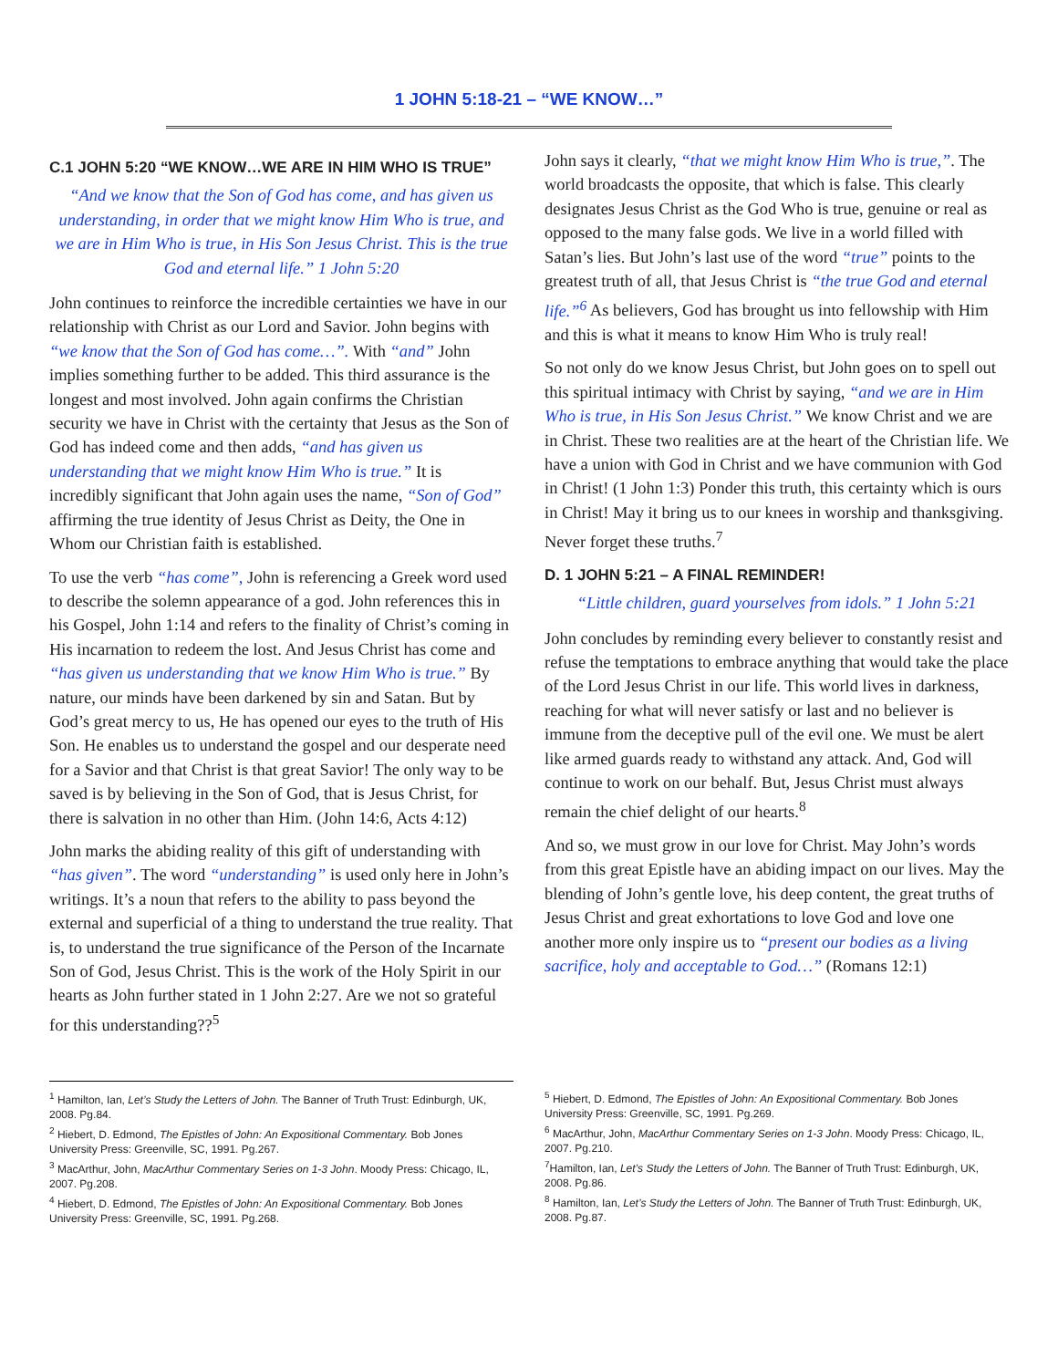1 JOHN 5:18-21 – “WE KNOW…”
C.1 JOHN 5:20 “WE KNOW…WE ARE IN HIM WHO IS TRUE”
“And we know that the Son of God has come, and has given us understanding, in order that we might know Him Who is true, and we are in Him Who is true, in His Son Jesus Christ. This is the true God and eternal life.” 1 John 5:20
John continues to reinforce the incredible certainties we have in our relationship with Christ as our Lord and Savior. John begins with “we know that the Son of God has come…”. With “and” John implies something further to be added. This third assurance is the longest and most involved. John again confirms the Christian security we have in Christ with the certainty that Jesus as the Son of God has indeed come and then adds, “and has given us understanding that we might know Him Who is true.” It is incredibly significant that John again uses the name, “Son of God” affirming the true identity of Jesus Christ as Deity, the One in Whom our Christian faith is established.
To use the verb “has come”, John is referencing a Greek word used to describe the solemn appearance of a god. John references this in his Gospel, John 1:14 and refers to the finality of Christ’s coming in His incarnation to redeem the lost. And Jesus Christ has come and “has given us understanding that we know Him Who is true.” By nature, our minds have been darkened by sin and Satan. But by God’s great mercy to us, He has opened our eyes to the truth of His Son. He enables us to understand the gospel and our desperate need for a Savior and that Christ is that great Savior! The only way to be saved is by believing in the Son of God, that is Jesus Christ, for there is salvation in no other than Him. (John 14:6, Acts 4:12)
John marks the abiding reality of this gift of understanding with “has given”. The word “understanding” is used only here in John’s writings. It’s a noun that refers to the ability to pass beyond the external and superficial of a thing to understand the true reality. That is, to understand the true significance of the Person of the Incarnate Son of God, Jesus Christ. This is the work of the Holy Spirit in our hearts as John further stated in 1 John 2:27. Are we not so grateful for this understanding??<sup>5</sup>
John says it clearly, “that we might know Him Who is true,”. The world broadcasts the opposite, that which is false. This clearly designates Jesus Christ as the God Who is true, genuine or real as opposed to the many false gods. We live in a world filled with Satan’s lies. But John’s last use of the word “true” points to the greatest truth of all, that Jesus Christ is “the true God and eternal life.”<sup>6</sup> As believers, God has brought us into fellowship with Him and this is what it means to know Him Who is truly real!
So not only do we know Jesus Christ, but John goes on to spell out this spiritual intimacy with Christ by saying, “and we are in Him Who is true, in His Son Jesus Christ.” We know Christ and we are in Christ. These two realities are at the heart of the Christian life. We have a union with God in Christ and we have communion with God in Christ! (1 John 1:3) Ponder this truth, this certainty which is ours in Christ! May it bring us to our knees in worship and thanksgiving. Never forget these truths.<sup>7</sup>
D. 1 JOHN 5:21 – A FINAL REMINDER!
“Little children, guard yourselves from idols.” 1 John 5:21
John concludes by reminding every believer to constantly resist and refuse the temptations to embrace anything that would take the place of the Lord Jesus Christ in our life. This world lives in darkness, reaching for what will never satisfy or last and no believer is immune from the deceptive pull of the evil one. We must be alert like armed guards ready to withstand any attack. And, God will continue to work on our behalf. But, Jesus Christ must always remain the chief delight of our hearts.<sup>8</sup>
And so, we must grow in our love for Christ. May John’s words from this great Epistle have an abiding impact on our lives. May the blending of John’s gentle love, his deep content, the great truths of Jesus Christ and great exhortations to love God and love one another more only inspire us to “present our bodies as a living sacrifice, holy and acceptable to God…” (Romans 12:1)
<sup>1</sup> Hamilton, Ian, Let’s Study the Letters of John. The Banner of Truth Trust: Edinburgh, UK, 2008. Pg.84.
<sup>2</sup> Hiebert, D. Edmond, The Epistles of John: An Expositional Commentary. Bob Jones University Press: Greenville, SC, 1991. Pg.267.
<sup>3</sup> MacArthur, John, MacArthur Commentary Series on 1-3 John. Moody Press: Chicago, IL, 2007. Pg.208.
<sup>4</sup> Hiebert, D. Edmond, The Epistles of John: An Expositional Commentary. Bob Jones University Press: Greenville, SC, 1991. Pg.268.
<sup>5</sup> Hiebert, D. Edmond, The Epistles of John: An Expositional Commentary. Bob Jones University Press: Greenville, SC, 1991. Pg.269.
<sup>6</sup> MacArthur, John, MacArthur Commentary Series on 1-3 John. Moody Press: Chicago, IL, 2007. Pg.210.
<sup>7</sup> Hamilton, Ian, Let’s Study the Letters of John. The Banner of Truth Trust: Edinburgh, UK, 2008. Pg.86.
<sup>8</sup> Hamilton, Ian, Let’s Study the Letters of John. The Banner of Truth Trust: Edinburgh, UK, 2008. Pg.87.